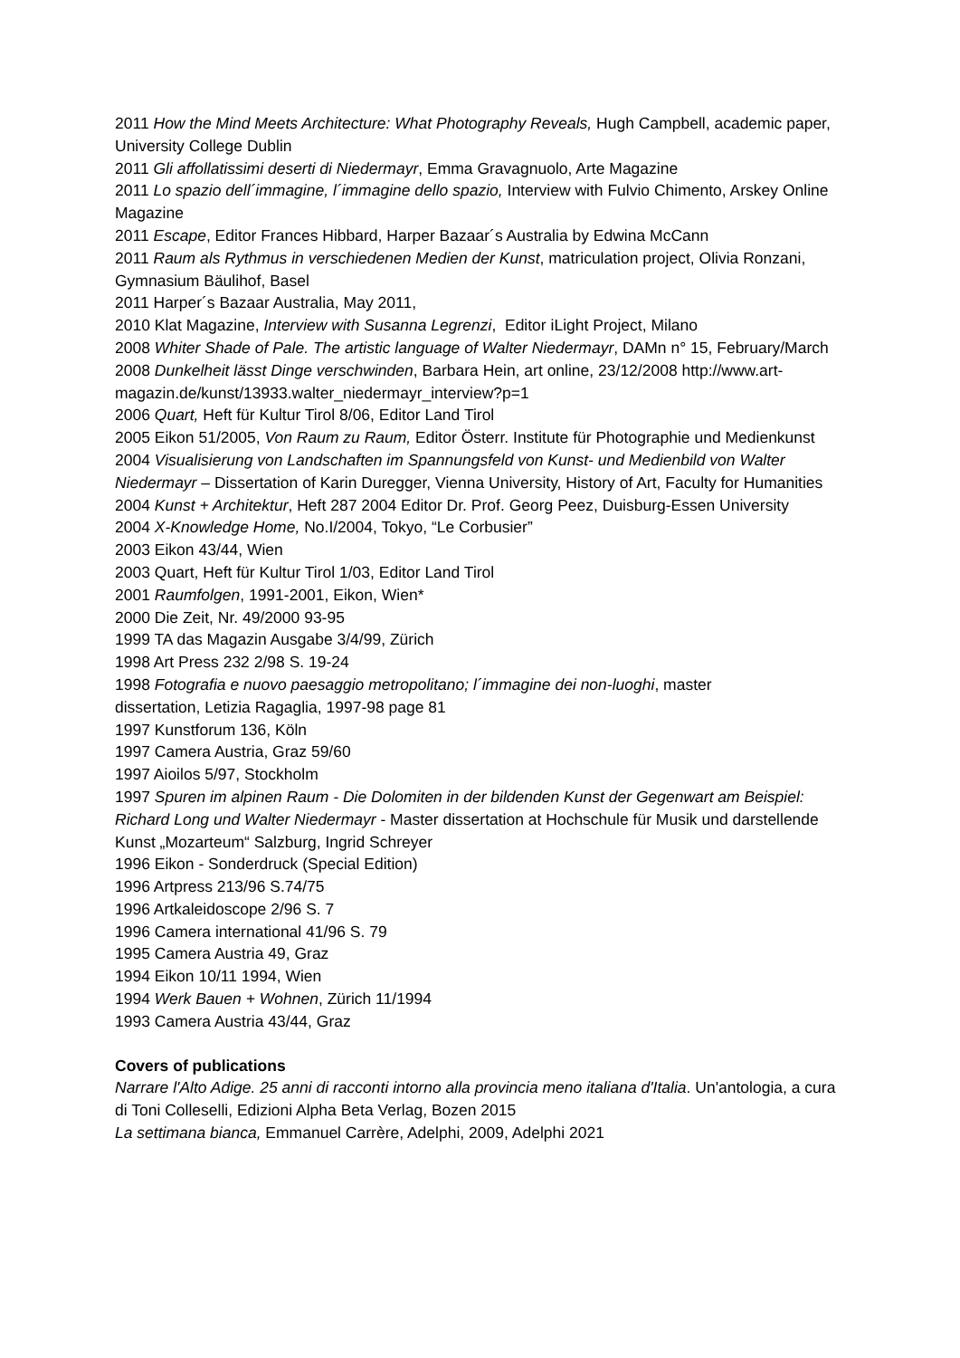2011 How the Mind Meets Architecture: What Photography Reveals, Hugh Campbell, academic paper, University College Dublin
2011 Gli affollatissimi deserti di Niedermayr, Emma Gravagnuolo, Arte Magazine
2011 Lo spazio dell´immagine, l´immagine dello spazio, Interview with Fulvio Chimento, Arskey Online Magazine
2011 Escape, Editor Frances Hibbard, Harper Bazaar´s Australia by Edwina McCann
2011 Raum als Rythmus in verschiedenen Medien der Kunst, matriculation project, Olivia Ronzani, Gymnasium Bäulihof, Basel
2011 Harper´s Bazaar Australia, May 2011,
2010 Klat Magazine, Interview with Susanna Legrenzi, Editor iLight Project, Milano
2008 Whiter Shade of Pale. The artistic language of Walter Niedermayr, DAMn n° 15, February/March
2008 Dunkelheit lässt Dinge verschwinden, Barbara Hein, art online, 23/12/2008 http://www.art-magazin.de/kunst/13933.walter_niedermayr_interview?p=1
2006 Quart, Heft für Kultur Tirol 8/06, Editor Land Tirol
2005 Eikon 51/2005, Von Raum zu Raum, Editor Österr. Institute für Photographie und Medienkunst
2004 Visualisierung von Landschaften im Spannungsfeld von Kunst- und Medienbild von Walter Niedermayr – Dissertation of Karin Duregger, Vienna University, History of Art, Faculty for Humanities
2004 Kunst + Architektur, Heft 287 2004 Editor Dr. Prof. Georg Peez, Duisburg-Essen University
2004 X-Knowledge Home, No.I/2004, Tokyo, “Le Corbusier”
2003 Eikon 43/44, Wien
2003 Quart, Heft für Kultur Tirol 1/03, Editor Land Tirol
2001 Raumfolgen, 1991-2001, Eikon, Wien*
2000 Die Zeit, Nr. 49/2000 93-95
1999 TA das Magazin Ausgabe 3/4/99, Zürich
1998 Art Press 232 2/98 S. 19-24
1998 Fotografia e nuovo paesaggio metropolitano; l´immagine dei non-luoghi, master
dissertation, Letizia Ragaglia, 1997-98 page 81
1997 Kunstforum 136, Köln
1997 Camera Austria, Graz 59/60
1997 Aioilos 5/97, Stockholm
1997 Spuren im alpinen Raum - Die Dolomiten in der bildenden Kunst der Gegenwart am Beispiel: Richard Long und Walter Niedermayr - Master dissertation at Hochschule für Musik und darstellende Kunst „Mozarteum“ Salzburg, Ingrid Schreyer
1996 Eikon - Sonderdruck (Special Edition)
1996 Artpress 213/96 S.74/75
1996 Artkaleidoscope 2/96 S. 7
1996 Camera international 41/96 S. 79
1995 Camera Austria 49, Graz
1994 Eikon 10/11 1994, Wien
1994 Werk Bauen + Wohnen, Zürich 11/1994
1993 Camera Austria 43/44, Graz
Covers of publications
Narrare l'Alto Adige. 25 anni di racconti intorno alla provincia meno italiana d'Italia. Un'antologia, a cura di Toni Colleselli, Edizioni Alpha Beta Verlag, Bozen 2015
La settimana bianca, Emmanuel Carrère, Adelphi, 2009, Adelphi 2021